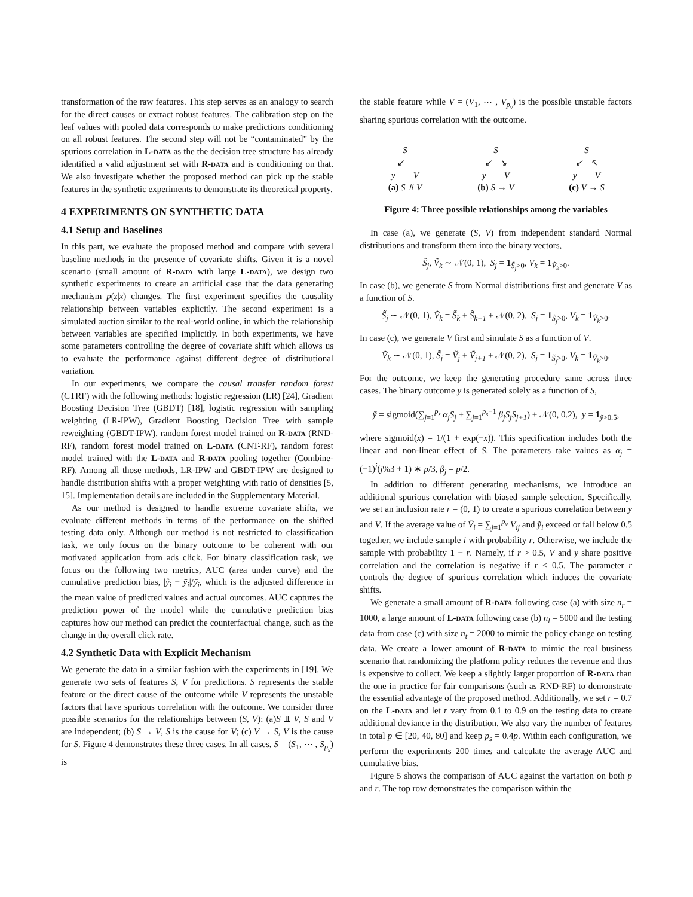transformation of the raw features. This step serves as an analogy to search for the direct causes or extract robust features. The calibration step on the leaf values with pooled data corresponds to make predictions conditioning on all robust features. The second step will not be “contaminated” by the spurious correlation in L-data as the the decision tree structure has already identified a valid adjustment set with R-data and is conditioning on that. We also investigate whether the proposed method can pick up the stable features in the synthetic experiments to demonstrate its theoretical property.
4 EXPERIMENTS ON SYNTHETIC DATA
4.1 Setup and Baselines
In this part, we evaluate the proposed method and compare with several baseline methods in the presence of covariate shifts. Given it is a novel scenario (small amount of R-data with large L-data), we design two synthetic experiments to create an artificial case that the data generating mechanism p(z|x) changes. The first experiment specifies the causality relationship between variables explicitly. The second experiment is a simulated auction similar to the real-world online, in which the relationship between variables are specified implicitly. In both experiments, we have some parameters controlling the degree of covariate shift which allows us to evaluate the performance against different degree of distributional variation.
In our experiments, we compare the causal transfer random forest (CTRF) with the following methods: logistic regression (LR) [24], Gradient Boosting Decision Tree (GBDT) [18], logistic regression with sampling weighting (LR-IPW), Gradient Boosting Decision Tree with sample reweighting (GBDT-IPW), random forest model trained on R-data (RND-RF), random forest model trained on L-data (CNT-RF), random forest model trained with the L-data and R-data pooling together (Combine-RF). Among all those methods, LR-IPW and GBDT-IPW are designed to handle distribution shifts with a proper weighting with ratio of densities [5, 15]. Implementation details are included in the Supplementary Material.
As our method is designed to handle extreme covariate shifts, we evaluate different methods in terms of the performance on the shifted testing data only. Although our method is not restricted to classification task, we only focus on the binary outcome to be coherent with our motivated application from ads click. For binary classification task, we focus on the following two metrics, AUC (area under curve) and the cumulative prediction bias, |ŷ<sub>i</sub> − ȳ<sub>i</sub>|/ȳ<sub>i</sub>, which is the adjusted difference in the mean value of predicted values and actual outcomes. AUC captures the prediction power of the model while the cumulative prediction bias captures how our method can predict the counterfactual change, such as the change in the overall click rate.
4.2 Synthetic Data with Explicit Mechanism
We generate the data in a similar fashion with the experiments in [19]. We generate two sets of features S, V for predictions. S represents the stable feature or the direct cause of the outcome while V represents the unstable factors that have spurious correlation with the outcome. We consider three possible scenarios for the relationships between (S, V): (a)S ⫫ V, S and V are independent; (b) S → V, S is the cause for V; (c) V → S, V is the cause for S. Figure 4 demonstrates these three cases. In all cases, S = (S<sub>1</sub>, ⋯ , S<sub>p<sub>s</sub></sub>) is
the stable feature while V = (V<sub>1</sub>, ⋯ , V<sub>p<sub>v</sub></sub>) is the possible unstable factors sharing spurious correlation with the outcome.
S
↙
y V
(a) S ⫫ V
S
↙ ↘
y V
(b) S → V
S
↙ ↖
y V
(c) V → S
Figure 4: Three possible relationships among the variables
In case (a), we generate (S, V) from independent standard Normal distributions and transform them into the binary vectors,
S̃<sub>j</sub>, Ṽ<sub>k</sub> ∼ 𝒩(0, 1), S<sub>j</sub> = 1<sub>S̃<sub>j</sub>>0</sub>, V<sub>k</sub> = 1<sub>Ṽ<sub>k</sub>>0</sub>.
In case (b), we generate S from Normal distributions first and generate V as a function of S.
S̃<sub>j</sub> ∼ 𝒩(0, 1), Ṽ<sub>k</sub> = S̃<sub>k</sub> + S̃<sub>k+1</sub> + 𝒩(0, 2), S<sub>j</sub> = 1<sub>S̃<sub>j</sub>>0</sub>, V<sub>k</sub> = 1<sub>Ṽ<sub>k</sub>>0</sub>.
In case (c), we generate V first and simulate S as a function of V.
Ṽ<sub>k</sub> ∼ 𝒩(0, 1), S̃<sub>j</sub> = Ṽ<sub>j</sub> + Ṽ<sub>j+1</sub> + 𝒩(0, 2), S<sub>j</sub> = 1<sub>S̃<sub>j</sub>>0</sub>, V<sub>k</sub> = 1<sub>Ṽ<sub>k</sub>>0</sub>.
For the outcome, we keep the generating procedure same across three cases. The binary outcome y is generated solely as a function of S,
ỹ = sigmoid(∑<sub>j=1</sub><sup>p<sub>s</sub></sup> α<sub>j</sub>S<sub>j</sub> + ∑<sub>j=1</sub><sup>p<sub>s</sub>−1</sup> β<sub>j</sub>S<sub>j</sub>S<sub>j+1</sub>) + 𝒩(0, 0.2), y = 1<sub>ỹ>0.5</sub>,
where sigmoid(x) = 1/(1 + exp(−x)). This specification includes both the linear and non-linear effect of S. The parameters take values as α<sub>j</sub> = (−1)<sup>j</sup>(j%3 + 1) ∗ p/3, β<sub>j</sub> = p/2.
In addition to different generating mechanisms, we introduce an additional spurious correlation with biased sample selection. Specifically, we set an inclusion rate r = (0, 1) to create a spurious correlation between y and V. If the average value of V̄<sub>i</sub> = ∑<sub>j=1</sub><sup>p<sub>v</sub></sup> V<sub>ij</sub> and ỹ<sub>i</sub> exceed or fall below 0.5 together, we include sample i with probability r. Otherwise, we include the sample with probability 1 − r. Namely, if r > 0.5, V and y share positive correlation and the correlation is negative if r < 0.5. The parameter r controls the degree of spurious correlation which induces the covariate shifts.
We generate a small amount of R-data following case (a) with size n<sub>r</sub> = 1000, a large amount of L-data following case (b) n<sub>l</sub> = 5000 and the testing data from case (c) with size n<sub>t</sub> = 2000 to mimic the policy change on testing data. We create a lower amount of R-data to mimic the real business scenario that randomizing the platform policy reduces the revenue and thus is expensive to collect. We keep a slightly larger proportion of R-data than the one in practice for fair comparisons (such as RND-RF) to demonstrate the essential advantage of the proposed method. Additionally, we set r = 0.7 on the L-data and let r vary from 0.1 to 0.9 on the testing data to create additional deviance in the distribution. We also vary the number of features in total p ∈ [20, 40, 80] and keep p<sub>s</sub> = 0.4p. Within each configuration, we perform the experiments 200 times and calculate the average AUC and cumulative bias.
Figure 5 shows the comparison of AUC against the variation on both p and r. The top row demonstrates the comparison within the